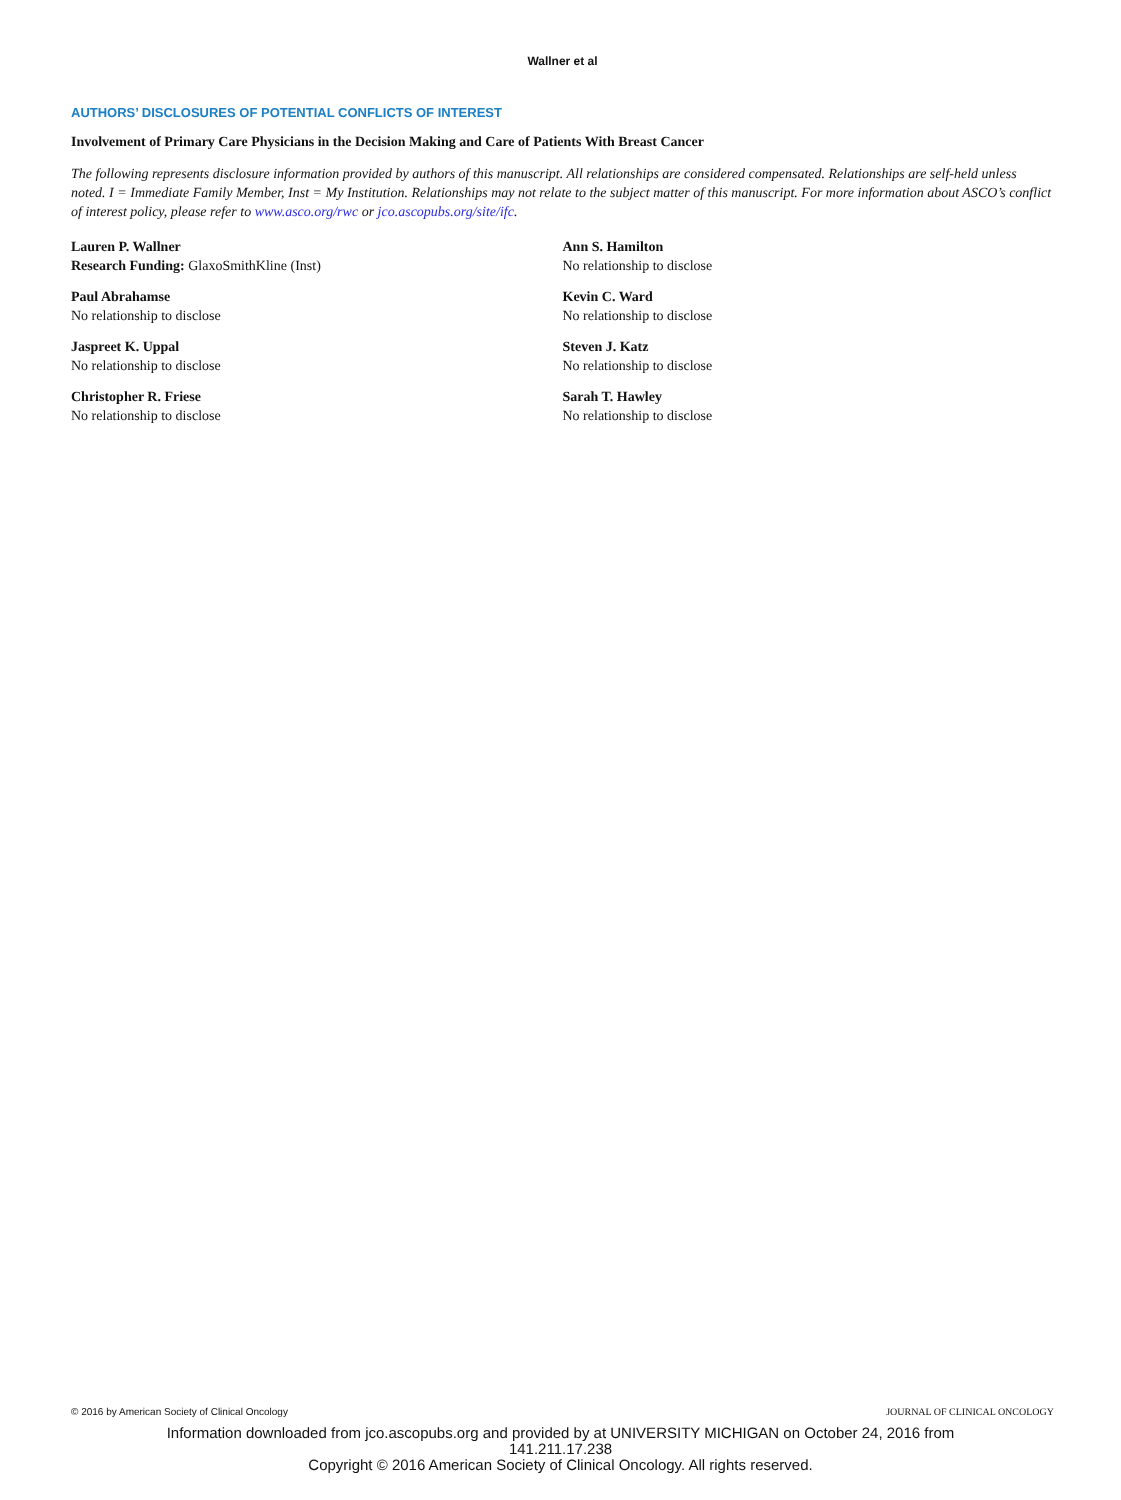Wallner et al
AUTHORS’ DISCLOSURES OF POTENTIAL CONFLICTS OF INTEREST
Involvement of Primary Care Physicians in the Decision Making and Care of Patients With Breast Cancer
The following represents disclosure information provided by authors of this manuscript. All relationships are considered compensated. Relationships are self-held unless noted. I = Immediate Family Member, Inst = My Institution. Relationships may not relate to the subject matter of this manuscript. For more information about ASCO’s conflict of interest policy, please refer to www.asco.org/rwc or jco.ascopubs.org/site/ifc.
Lauren P. Wallner
Research Funding: GlaxoSmithKline (Inst)
Paul Abrahamse
No relationship to disclose
Jaspreet K. Uppal
No relationship to disclose
Christopher R. Friese
No relationship to disclose
Ann S. Hamilton
No relationship to disclose
Kevin C. Ward
No relationship to disclose
Steven J. Katz
No relationship to disclose
Sarah T. Hawley
No relationship to disclose
© 2016 by American Society of Clinical Oncology JOURNAL OF CLINICAL ONCOLOGY
Information downloaded from jco.ascopubs.org and provided by at UNIVERSITY MICHIGAN on October 24, 2016 from
141.211.17.238
Copyright © 2016 American Society of Clinical Oncology. All rights reserved.